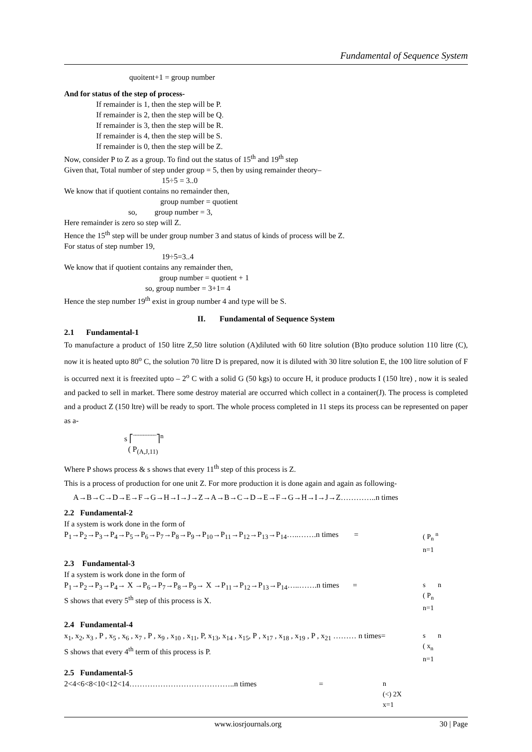Fundamental of Sequence System
quoitent+1 = group number
And for status of the step of process-
If remainder is 1, then the step will be P.
If remainder is 2, then the step will be Q.
If remainder is 3, then the step will be R.
If remainder is 4, then the step will be S.
If remainder is 0, then the step will be Z.
Now, consider P to Z as a group. To find out the status of 15<sup>th</sup> and 19<sup>th</sup> step
Given that, Total number of step under group = 5, then by using remainder theory–
15÷5 = 3..0
We know that if quotient contains no remainder then,
group number = quotient
so, group number = 3,
Here remainder is zero so step will Z.
Hence the 15<sup>th</sup> step will be under group number 3 and status of kinds of process will be Z.
For status of step number 19,
19÷5=3..4
We know that if quotient contains any remainder then,
group number = quotient + 1
so, group number = 3+1= 4
Hence the step number 19<sup>th</sup> exist in group number 4 and type will be S.
II. Fundamental of Sequence System
2.1 Fundamental-1
To manufacture a product of 150 litre Z,50 litre solution (A)diluted with 60 litre solution (B)to produce solution 110 litre (C), now it is heated upto 80<sup>o</sup> C, the solution 70 litre D is prepared, now it is diluted with 30 litre solution E, the 100 litre solution of F is occurred next it is freezited upto – 2<sup>o</sup> C with a solid G (50 kgs) to occure H, it produce products I (150 ltre) , now it is sealed and packed to sell in market. There some destroy material are occurred which collect in a container(J). The process is completed and a product Z (150 ltre) will be ready to sport. The whole process completed in 11 steps its process can be represented on paper as a-
s ⎡‾‾‾‾‾‾‾‾‾⎤<sup>n</sup>
( P<sub>(A,J,11)</sub>
Where P shows process & s shows that every 11<sup>th</sup> step of this process is Z.
This is a process of production for one unit Z. For more production it is done again and again as following-
A→B→C→D→E→F→G→H→I→J→Z→A→B→C→D→E→F→G→H→I→J→Z…………..n times
2.2 Fundamental-2
If a system is work done in the form of
P<sub>1</sub>→P<sub>2</sub>→P<sub>3</sub>→P<sub>4</sub>→P<sub>5</sub>→P<sub>6</sub>→P<sub>7</sub>→P<sub>8</sub>→P<sub>9</sub>→P<sub>10</sub>→P<sub>11</sub>→P<sub>12</sub>→P<sub>13</sub>→P<sub>14</sub>…..…….n times = ( P<sub>n</sub> <sup>n</sup>
n=1
2.3 Fundamental-3
If a system is work done in the form of
P<sub>1</sub>→P<sub>2</sub>→P<sub>3</sub>→P<sub>4</sub>→ X →P<sub>6</sub>→P<sub>7</sub>→P<sub>8</sub>→P<sub>9</sub>→ X →P<sub>11</sub>→P<sub>12</sub>→P<sub>13</sub>→P<sub>14</sub>…..…….n times =
S shows that every 5<sup>th</sup> step of this process is X. s n
( P<sub>n</sub>
n=1
2.4 Fundamental-4
x<sub>1</sub>, x<sub>2</sub>, x<sub>3</sub> , P , x<sub>5</sub> , x<sub>6</sub> , x<sub>7</sub> , P , x<sub>9</sub> , x<sub>10</sub> , x<sub>11</sub>, P, x<sub>13</sub>, x<sub>14</sub> , x<sub>15</sub>, P , x<sub>17</sub> , x<sub>18</sub> , x<sub>19</sub> , P , x<sub>21</sub> ……… n times=
S shows that every 4<sup>th</sup> term of this process is P. s n
( x<sub>n</sub>
n=1
2.5 Fundamental-5
2<4<6<8<10<12<14…………………………………..n times = n
(<) 2X
x=1
www.iosrjournals.org 30 | Page